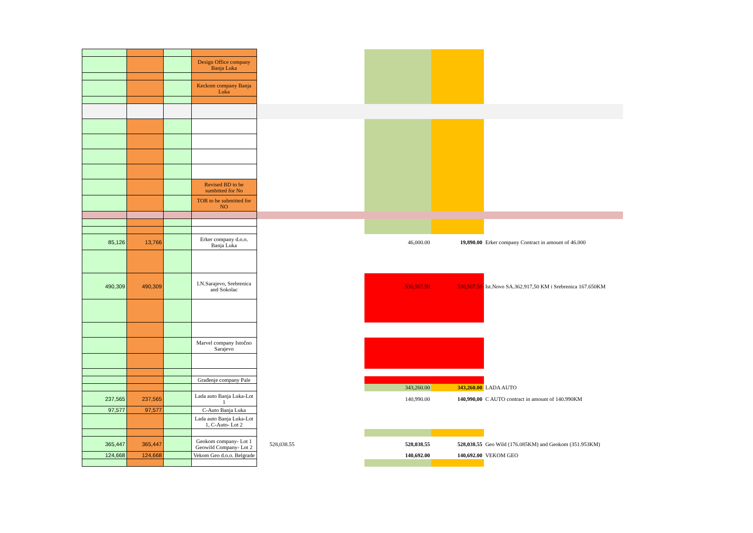| | | | Design Office company Banja Luka | | | | |
| | | | Keckom company Banja Luka | | | | |
| | | | Revised BD to be sumbitted for No | | | | |
| | | | TOR to be submitted for NO | | | | |
| 85,126 | 13,766 | | Erker company d.o.o. Banja Luka | | 46,000.00 | 19,890.00 | Erker company Contract in amount of 46.000 |
| 490,309 | 490,309 | | I.N.Sarajevo, Srebrenica and Sokolac | | 530,567.50 | 530,567.50 | Ist.Novo SA.362.917,50 KM i Srebrenica 167.650KM |
| | | | Marvel company Istočno Sarajevo | | | | |
| | | | Građenje company Pale | | | | |
| | | | | | 343,260.00 | 343,260.00 | LADA AUTO |
| 237,565 | 237,565 | | Lada auto Banja Luka-Lot 1 | | 140,990.00 | 140,990,00 | C AUTO contract in amount of 140.990KM |
| 97,577 | 97,577 | | C-Auto Banja Luka | | | | |
| | | | Lada auto Banja Luka-Lot 1, C-Auto- Lot 2 | | | | |
| 365,447 | 365,447 | | Geokom company- Lot 1 Geowild Company- Lot 2 | 528,038.55 | 528,038.55 | 528,038.55 | Geo Wild (176.085KM) and Geokom (351.953KM) |
| 124,668 | 124,668 | | Vekom Geo d.o.o. Belgrade | | 140,692.00 | 140,692.00 | VEKOM GEO |